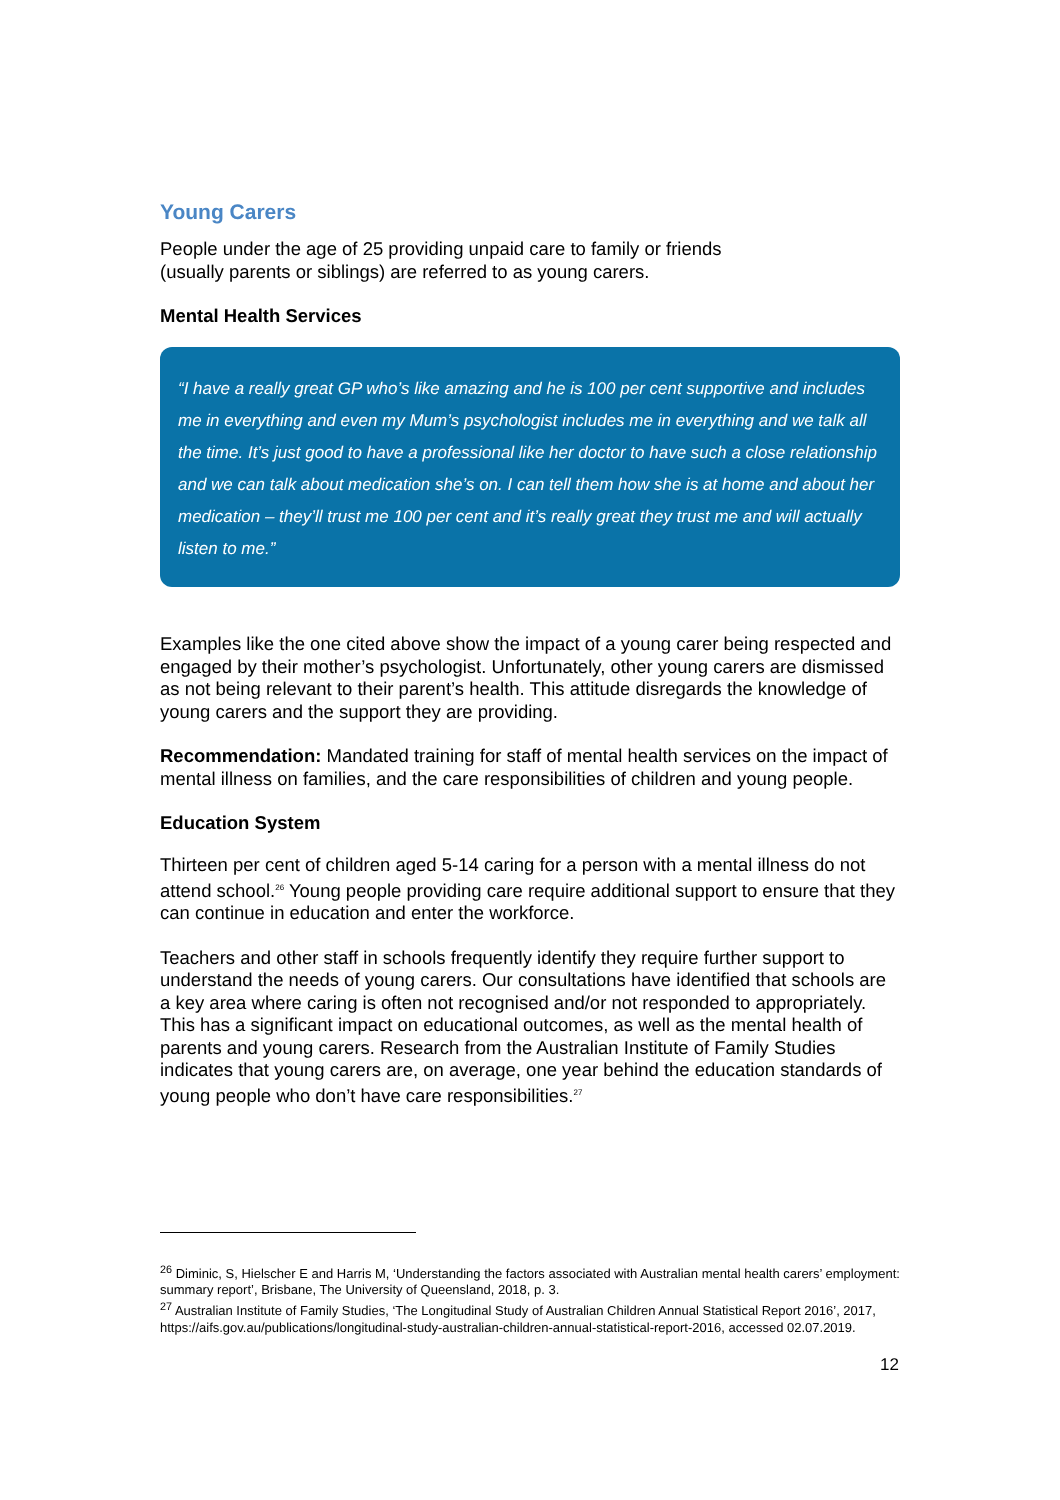Young Carers
People under the age of 25 providing unpaid care to family or friends
(usually parents or siblings) are referred to as young carers.
Mental Health Services
“I have a really great GP who’s like amazing and he is 100 per cent supportive and includes me in everything and even my Mum’s psychologist includes me in everything and we talk all the time. It’s just good to have a professional like her doctor to have such a close relationship and we can talk about medication she’s on. I can tell them how she is at home and about her medication – they’ll trust me 100 per cent and it’s really great they trust me and will actually listen to me.”
Examples like the one cited above show the impact of a young carer being respected and engaged by their mother’s psychologist. Unfortunately, other young carers are dismissed as not being relevant to their parent’s health. This attitude disregards the knowledge of young carers and the support they are providing.
Recommendation: Mandated training for staff of mental health services on the impact of mental illness on families, and the care responsibilities of children and young people.
Education System
Thirteen per cent of children aged 5-14 caring for a person with a mental illness do not attend school.<sup>26</sup> Young people providing care require additional support to ensure that they can continue in education and enter the workforce.
Teachers and other staff in schools frequently identify they require further support to understand the needs of young carers. Our consultations have identified that schools are a key area where caring is often not recognised and/or not responded to appropriately. This has a significant impact on educational outcomes, as well as the mental health of parents and young carers. Research from the Australian Institute of Family Studies indicates that young carers are, on average, one year behind the education standards of young people who don’t have care responsibilities.<sup>27</sup>
<sup>26</sup> Diminic, S, Hielscher E and Harris M, ‘Understanding the factors associated with Australian mental health carers’ employment: summary report’, Brisbane, The University of Queensland, 2018, p. 3.
<sup>27</sup> Australian Institute of Family Studies, ‘The Longitudinal Study of Australian Children Annual Statistical Report 2016’, 2017, https://aifs.gov.au/publications/longitudinal-study-australian-children-annual-statistical-report-2016, accessed 02.07.2019.
12